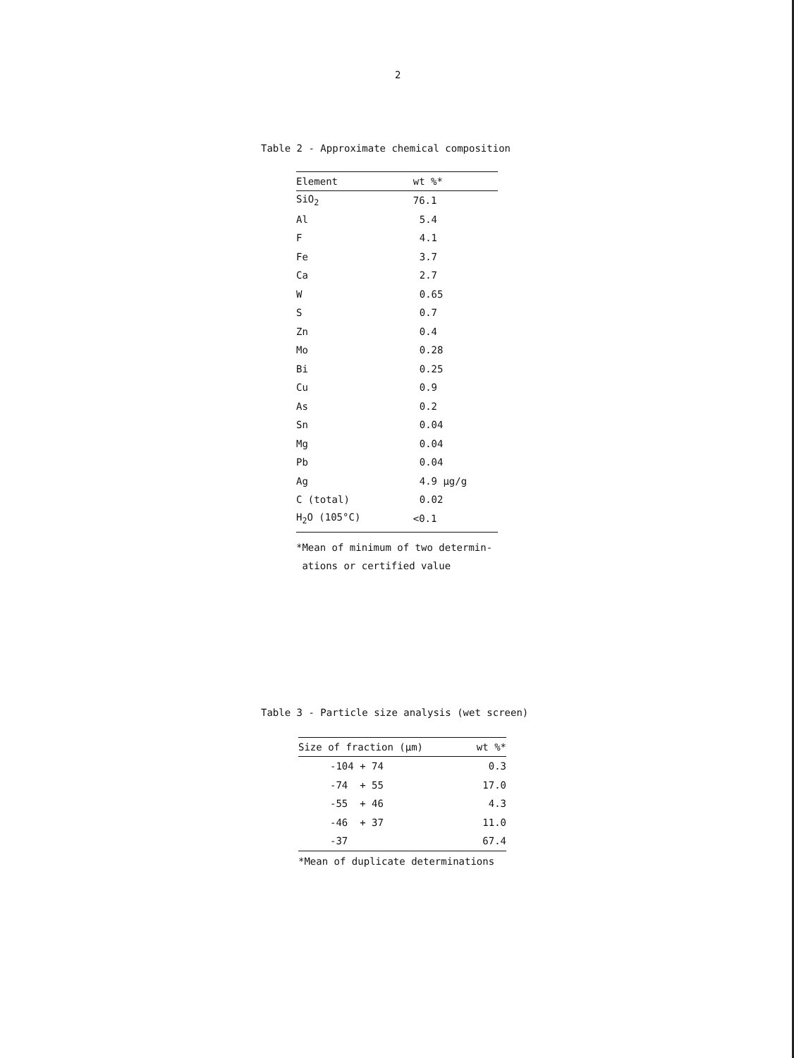2
Table 2 - Approximate chemical composition
| Element | wt %* |
| --- | --- |
| SiO<sub>2</sub> | 76.1 |
| Al | 5.4 |
| F | 4.1 |
| Fe | 3.7 |
| Ca | 2.7 |
| W | 0.65 |
| S | 0.7 |
| Zn | 0.4 |
| Mo | 0.28 |
| Bi | 0.25 |
| Cu | 0.9 |
| As | 0.2 |
| Sn | 0.04 |
| Mg | 0.04 |
| Pb | 0.04 |
| Ag | 4.9 µg/g |
| C (total) | 0.02 |
| H<sub>2</sub>O (105°C) | <0.1 |
*Mean of minimum of two determin-
ations or certified value
Table 3 - Particle size analysis (wet screen)
| Size of fraction (µm) | wt %* |
| --- | --- |
| -104 + 74 | 0.3 |
| -74 + 55 | 17.0 |
| -55 + 46 | 4.3 |
| -46 + 37 | 11.0 |
| -37 | 67.4 |
*Mean of duplicate determinations